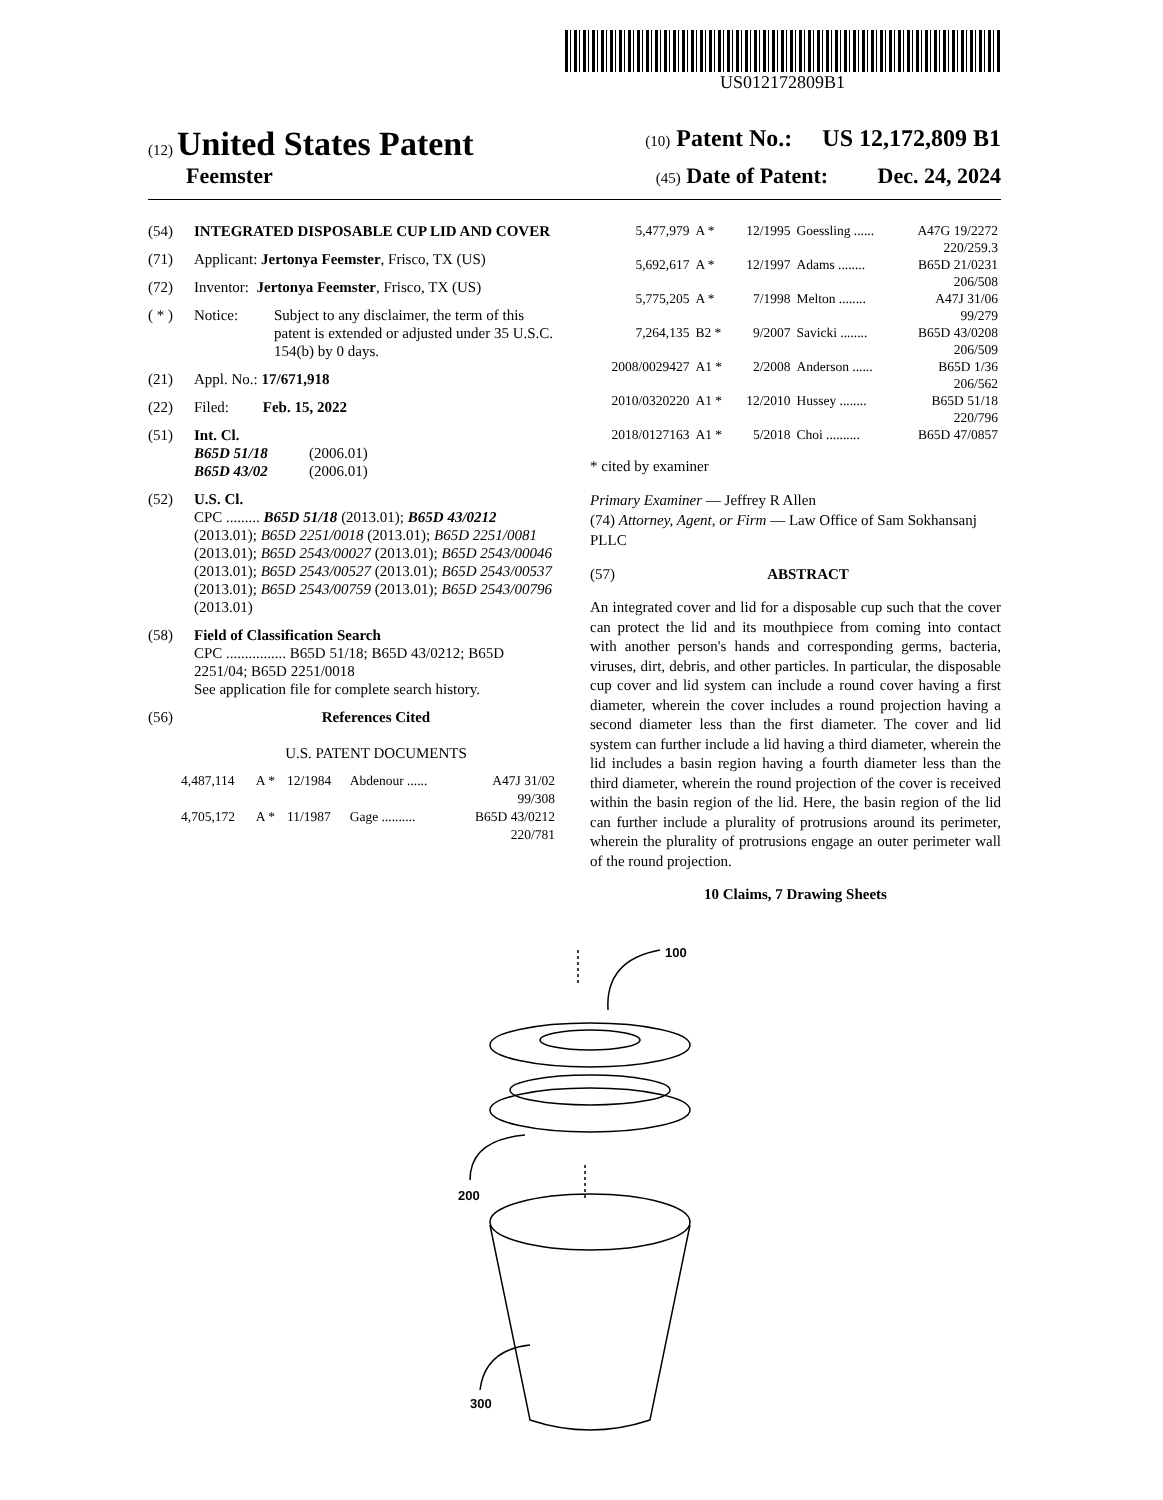US012172809B1
(12) United States Patent
(10) Patent No.: US 12,172,809 B1
Feemster
(45) Date of Patent: Dec. 24, 2024
(54) INTEGRATED DISPOSABLE CUP LID AND COVER
(71) Applicant: Jertonya Feemster, Frisco, TX (US)
(72) Inventor: Jertonya Feemster, Frisco, TX (US)
( * ) Notice: Subject to any disclaimer, the term of this patent is extended or adjusted under 35 U.S.C. 154(b) by 0 days.
(21) Appl. No.: 17/671,918
(22) Filed: Feb. 15, 2022
(51) Int. Cl.
B65D 51/18 (2006.01)
B65D 43/02 (2006.01)
(52) U.S. Cl.
CPC ......... B65D 51/18 (2013.01); B65D 43/0212 (2013.01); B65D 2251/0018 (2013.01); B65D 2251/0081 (2013.01); B65D 2543/00027 (2013.01); B65D 2543/00046 (2013.01); B65D 2543/00527 (2013.01); B65D 2543/00537 (2013.01); B65D 2543/00759 (2013.01); B65D 2543/00796 (2013.01)
(58) Field of Classification Search
CPC ................ B65D 51/18; B65D 43/0212; B65D 2251/04; B65D 2251/0018
See application file for complete search history.
(56) References Cited
U.S. PATENT DOCUMENTS
| 4,487,114 | A * | 12/1984 | Abdenour ...... | A47J 31/02 99/308 |
| 4,705,172 | A * | 11/1987 | Gage .......... | B65D 43/0212 220/781 |
| 5,477,979 | A * | 12/1995 | Goessling ...... | A47G 19/2272 220/259.3 |
| 5,692,617 | A * | 12/1997 | Adams ........ | B65D 21/0231 206/508 |
| 5,775,205 | A * | 7/1998 | Melton ........ | A47J 31/06 99/279 |
| 7,264,135 | B2 * | 9/2007 | Savicki ........ | B65D 43/0208 206/509 |
| 2008/0029427 | A1 * | 2/2008 | Anderson ...... | B65D 1/36 206/562 |
| 2010/0320220 | A1 * | 12/2010 | Hussey ........ | B65D 51/18 220/796 |
| 2018/0127163 | A1 * | 5/2018 | Choi .......... | B65D 47/0857 |
* cited by examiner
Primary Examiner — Jeffrey R Allen
(74) Attorney, Agent, or Firm — Law Office of Sam Sokhansanj PLLC
(57) ABSTRACT
An integrated cover and lid for a disposable cup such that the cover can protect the lid and its mouthpiece from coming into contact with another person's hands and corresponding germs, bacteria, viruses, dirt, debris, and other particles. In particular, the disposable cup cover and lid system can include a round cover having a first diameter, wherein the cover includes a round projection having a second diameter less than the first diameter. The cover and lid system can further include a lid having a third diameter, wherein the lid includes a basin region having a fourth diameter less than the third diameter, wherein the round projection of the cover is received within the basin region of the lid. Here, the basin region of the lid can further include a plurality of protrusions around its perimeter, wherein the plurality of protrusions engage an outer perimeter wall of the round projection.
10 Claims, 7 Drawing Sheets
100
200
300